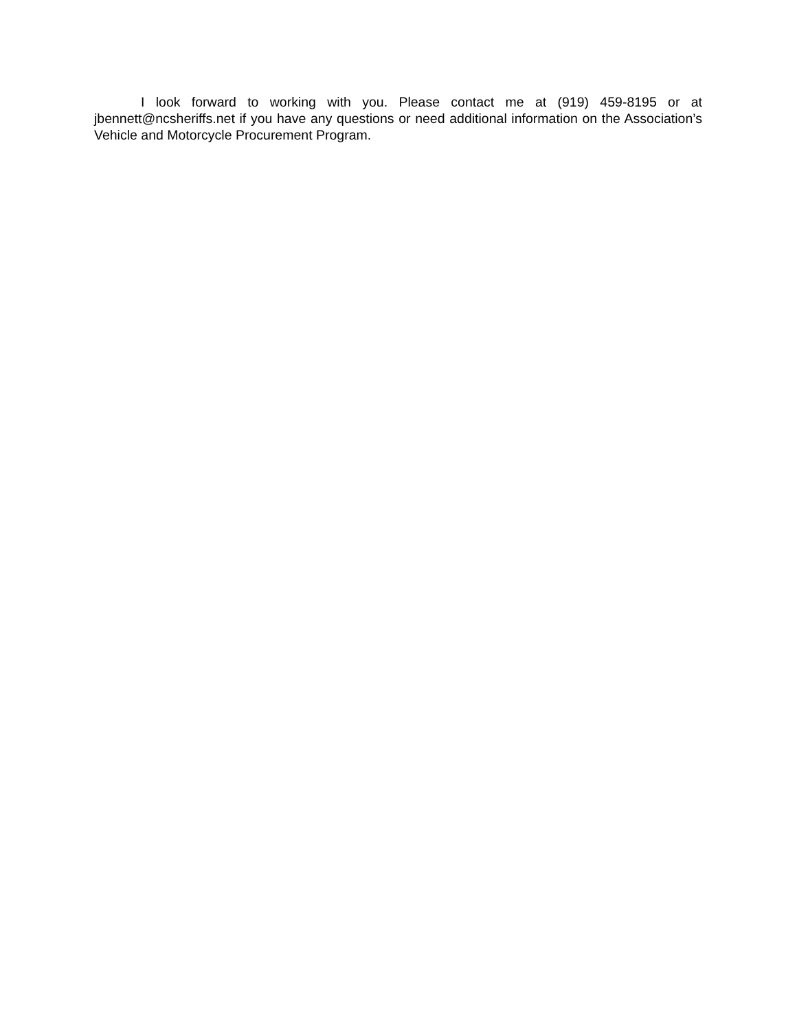I look forward to working with you. Please contact me at (919) 459-8195 or at jbennett@ncsheriffs.net if you have any questions or need additional information on the Association’s Vehicle and Motorcycle Procurement Program.